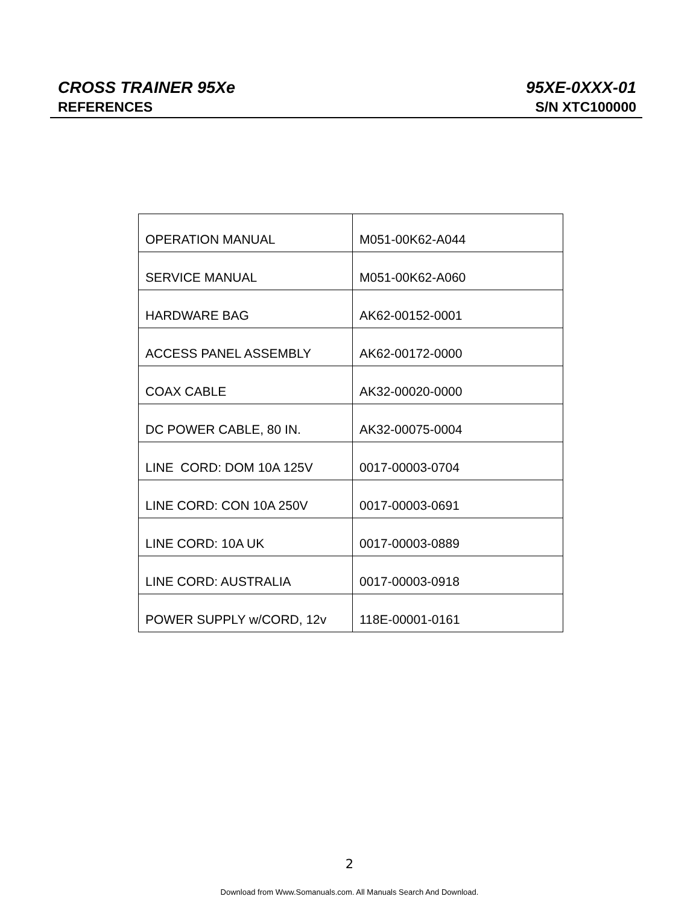CROSS TRAINER 95Xe 95XE-0XXX-01
REFERENCES S/N XTC100000
| OPERATION MANUAL | M051-00K62-A044 |
| SERVICE MANUAL | M051-00K62-A060 |
| HARDWARE BAG | AK62-00152-0001 |
| ACCESS PANEL ASSEMBLY | AK62-00172-0000 |
| COAX CABLE | AK32-00020-0000 |
| DC POWER CABLE, 80 IN. | AK32-00075-0004 |
| LINE CORD: DOM 10A 125V | 0017-00003-0704 |
| LINE CORD: CON 10A 250V | 0017-00003-0691 |
| LINE CORD: 10A UK | 0017-00003-0889 |
| LINE CORD: AUSTRALIA | 0017-00003-0918 |
| POWER SUPPLY w/CORD, 12v | 118E-00001-0161 |
2
Download from Www.Somanuals.com. All Manuals Search And Download.